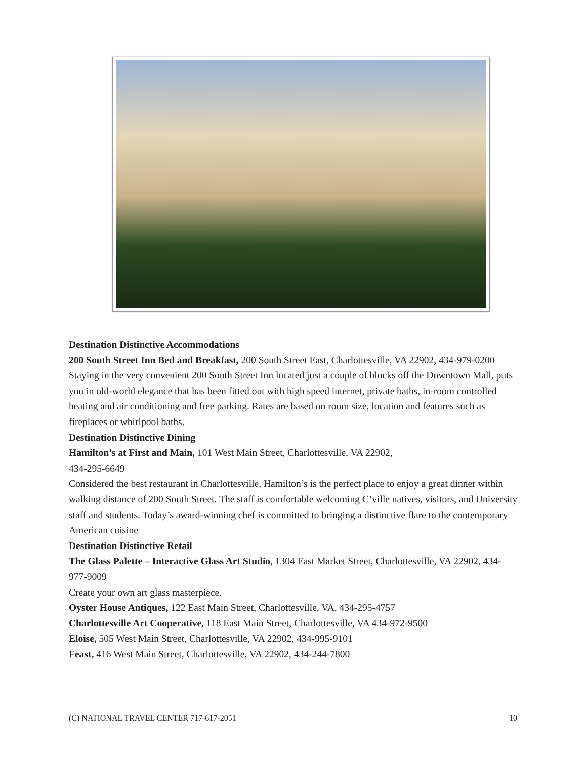Destination Distinctive Accommodations
200 South Street Inn Bed and Breakfast, 200 South Street East, Charlottesville, VA 22902, 434-979-0200
Staying in the very convenient 200 South Street Inn located just a couple of blocks off the Downtown Mall, puts you in old-world elegance that has been fitted out with high speed internet, private baths, in-room controlled heating and air conditioning and free parking. Rates are based on room size, location and features such as fireplaces or whirlpool baths.
Destination Distinctive Dining
Hamilton’s at First and Main, 101 West Main Street, Charlottesville, VA 22902,
434-295-6649
Considered the best restaurant in Charlottesville, Hamilton’s is the perfect place to enjoy a great dinner within walking distance of 200 South Street. The staff is comfortable welcoming C’ville natives, visitors, and University staff and students. Today’s award-winning chef is committed to bringing a distinctive flare to the contemporary American cuisine
Destination Distinctive Retail
The Glass Palette – Interactive Glass Art Studio, 1304 East Market Street, Charlottesville, VA 22902, 434-977-9009
Create your own art glass masterpiece.
Oyster House Antiques, 122 East Main Street, Charlottesville, VA, 434-295-4757
Charlottesville Art Cooperative, 118 East Main Street, Charlottesville, VA 434-972-9500
Eloise, 505 West Main Street, Charlottesville, VA 22902, 434-995-9101
Feast, 416 West Main Street, Charlottesville, VA 22902, 434-244-7800
(C) NATIONAL TRAVEL CENTER 717-617-2051 10